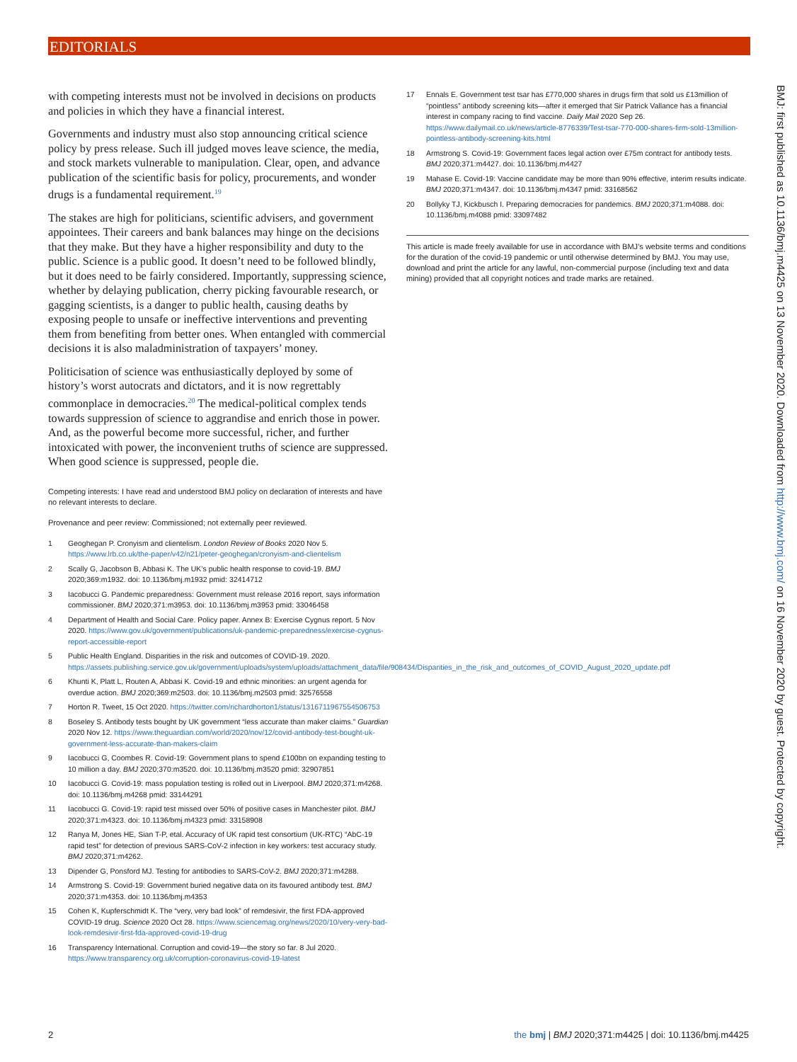EDITORIALS
with competing interests must not be involved in decisions on products and policies in which they have a financial interest.
Governments and industry must also stop announcing critical science policy by press release. Such ill judged moves leave science, the media, and stock markets vulnerable to manipulation. Clear, open, and advance publication of the scientific basis for policy, procurements, and wonder drugs is a fundamental requirement.<sup>19</sup>
The stakes are high for politicians, scientific advisers, and government appointees. Their careers and bank balances may hinge on the decisions that they make. But they have a higher responsibility and duty to the public. Science is a public good. It doesn’t need to be followed blindly, but it does need to be fairly considered. Importantly, suppressing science, whether by delaying publication, cherry picking favourable research, or gagging scientists, is a danger to public health, causing deaths by exposing people to unsafe or ineffective interventions and preventing them from benefiting from better ones. When entangled with commercial decisions it is also maladministration of taxpayers’ money.
Politicisation of science was enthusiastically deployed by some of history’s worst autocrats and dictators, and it is now regrettably commonplace in democracies.<sup>20</sup> The medical-political complex tends towards suppression of science to aggrandise and enrich those in power. And, as the powerful become more successful, richer, and further intoxicated with power, the inconvenient truths of science are suppressed. When good science is suppressed, people die.
Competing interests: I have read and understood BMJ policy on declaration of interests and have no relevant interests to declare.
Provenance and peer review: Commissioned; not externally peer reviewed.
1 Geoghegan P. Cronyism and clientelism. London Review of Books 2020 Nov 5. https://www.lrb.co.uk/the-paper/v42/n21/peter-geoghegan/cronyism-and-clientelism
2 Scally G, Jacobson B, Abbasi K. The UK’s public health response to covid-19. BMJ 2020;369:m1932. doi: 10.1136/bmj.m1932 pmid: 32414712
3 Iacobucci G. Pandemic preparedness: Government must release 2016 report, says information commissioner. BMJ 2020;371:m3953. doi: 10.1136/bmj.m3953 pmid: 33046458
4 Department of Health and Social Care. Policy paper. Annex B: Exercise Cygnus report. 5 Nov 2020. https://www.gov.uk/government/publications/uk-pandemic-preparedness/exercise-cygnus-report-accessible-report
5 Public Health England. Disparities in the risk and outcomes of COVID-19. 2020. https://assets.publishing.service.gov.uk/government/uploads/system/uploads/attachment_data/file/908434/Disparities_in_the_risk_and_outcomes_of_COVID_August_2020_update.pdf
6 Khunti K, Platt L, Routen A, Abbasi K. Covid-19 and ethnic minorities: an urgent agenda for overdue action. BMJ 2020;369:m2503. doi: 10.1136/bmj.m2503 pmid: 32576558
7 Horton R. Tweet, 15 Oct 2020. https://twitter.com/richardhorton1/status/1316711967554506753
8 Boseley S. Antibody tests bought by UK government “less accurate than maker claims.” Guardian 2020 Nov 12. https://www.theguardian.com/world/2020/nov/12/covid-antibody-test-bought-uk-government-less-accurate-than-makers-claim
9 Iacobucci G, Coombes R. Covid-19: Government plans to spend £100bn on expanding testing to 10 million a day. BMJ 2020;370:m3520. doi: 10.1136/bmj.m3520 pmid: 32907851
10 Iacobucci G. Covid-19: mass population testing is rolled out in Liverpool. BMJ 2020;371:m4268. doi: 10.1136/bmj.m4268 pmid: 33144291
11 Iacobucci G. Covid-19: rapid test missed over 50% of positive cases in Manchester pilot. BMJ 2020;371:m4323. doi: 10.1136/bmj.m4323 pmid: 33158908
12 Ranya M, Jones HE, Sian T-P, etal. Accuracy of UK rapid test consortium (UK-RTC) “AbC-19 rapid test” for detection of previous SARS-CoV-2 infection in key workers: test accuracy study. BMJ 2020;371:m4262.
13 Dipender G, Ponsford MJ. Testing for antibodies to SARS-CoV-2. BMJ 2020;371:m4288.
14 Armstrong S. Covid-19: Government buried negative data on its favoured antibody test. BMJ 2020;371:m4353. doi: 10.1136/bmj.m4353
15 Cohen K, Kupferschmidt K. The “very, very bad look” of remdesivir, the first FDA-approved COVID-19 drug. Science 2020 Oct 28. https://www.sciencemag.org/news/2020/10/very-very-bad-look-remdesivir-first-fda-approved-covid-19-drug
16 Transparency International. Corruption and covid-19—the story so far. 8 Jul 2020. https://www.transparency.org.uk/corruption-coronavirus-covid-19-latest
17 Ennals E. Government test tsar has £770,000 shares in drugs firm that sold us £13million of “pointless” antibody screening kits—after it emerged that Sir Patrick Vallance has a financial interest in company racing to find vaccine. Daily Mail 2020 Sep 26. https://www.dailymail.co.uk/news/article-8776339/Test-tsar-770-000-shares-firm-sold-13million-pointless-antibody-screening-kits.html
18 Armstrong S. Covid-19: Government faces legal action over £75m contract for antibody tests. BMJ 2020;371:m4427. doi: 10.1136/bmj.m4427
19 Mahase E. Covid-19: Vaccine candidate may be more than 90% effective, interim results indicate. BMJ 2020;371:m4347. doi: 10.1136/bmj.m4347 pmid: 33168562
20 Bollyky TJ, Kickbusch I. Preparing democracies for pandemics. BMJ 2020;371:m4088. doi: 10.1136/bmj.m4088 pmid: 33097482
This article is made freely available for use in accordance with BMJ’s website terms and conditions for the duration of the covid-19 pandemic or until otherwise determined by BMJ. You may use, download and print the article for any lawful, non-commercial purpose (including text and data mining) provided that all copyright notices and trade marks are retained.
BMJ: first published as 10.1136/bmj.m4425 on 13 November 2020. Downloaded from http://www.bmj.com/ on 16 November 2020 by guest. Protected by copyright.
2 the bmj | BMJ 2020;371:m4425 | doi: 10.1136/bmj.m4425